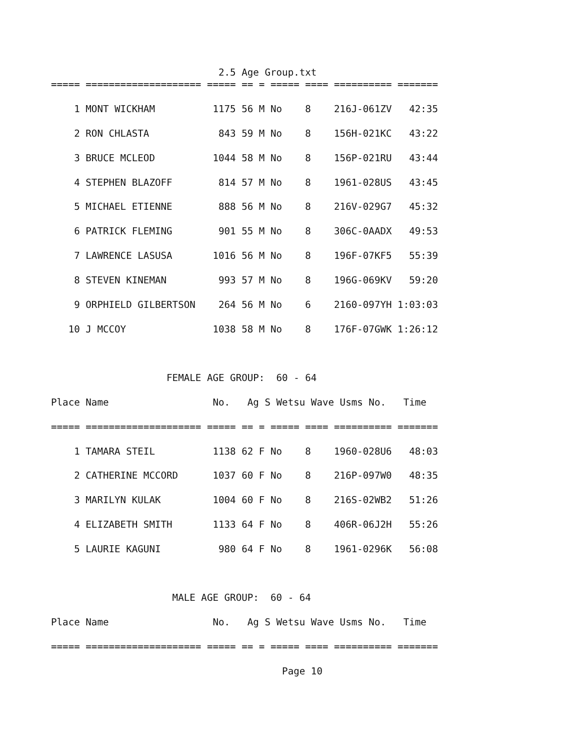2.5 Age Group.txt
===== ==================== ===== == = ===== ==== ========== =======

    1 MONT WICKHAM          1175 56 M No    8    216J-061ZV   42:35

    2 RON CHLASTA            843 59 M No    8    156H-021KC   43:22

    3 BRUCE MCLEOD          1044 58 M No    8    156P-021RU   43:44

    4 STEPHEN BLAZOFF        814 57 M No    8    1961-028US   43:45

    5 MICHAEL ETIENNE        888 56 M No    8    216V-029G7   45:32

    6 PATRICK FLEMING        901 55 M No    8    306C-0AADX   49:53

    7 LAWRENCE LASUSA       1016 56 M No    8    196F-07KF5   55:39

    8 STEVEN KINEMAN         993 57 M No    8    196G-069KV   59:20

    9 ORPHIELD GILBERTSON    264 56 M No    6    2160-097YH 1:03:03

   10 J MCCOY               1038 58 M No    8    176F-07GWK 1:26:12



                    FEMALE AGE GROUP:  60 - 64

Place Name                  No.   Ag S Wetsu Wave Usms No.   Time

===== ==================== ===== == = ===== ==== ========== =======

    1 TAMARA STEIL          1138 62 F No    8    1960-028U6   48:03

    2 CATHERINE MCCORD      1037 60 F No    8    216P-097W0   48:35

    3 MARILYN KULAK         1004 60 F No    8    216S-02WB2   51:26

    4 ELIZABETH SMITH       1133 64 F No    8    406R-06J2H   55:26

    5 LAURIE KAGUNI          980 64 F No    8    1961-0296K   56:08



                     MALE AGE GROUP:  60 - 64

Place Name                  No.   Ag S Wetsu Wave Usms No.   Time

===== ==================== ===== == = ===== ==== ========== =======

                                        Page 10